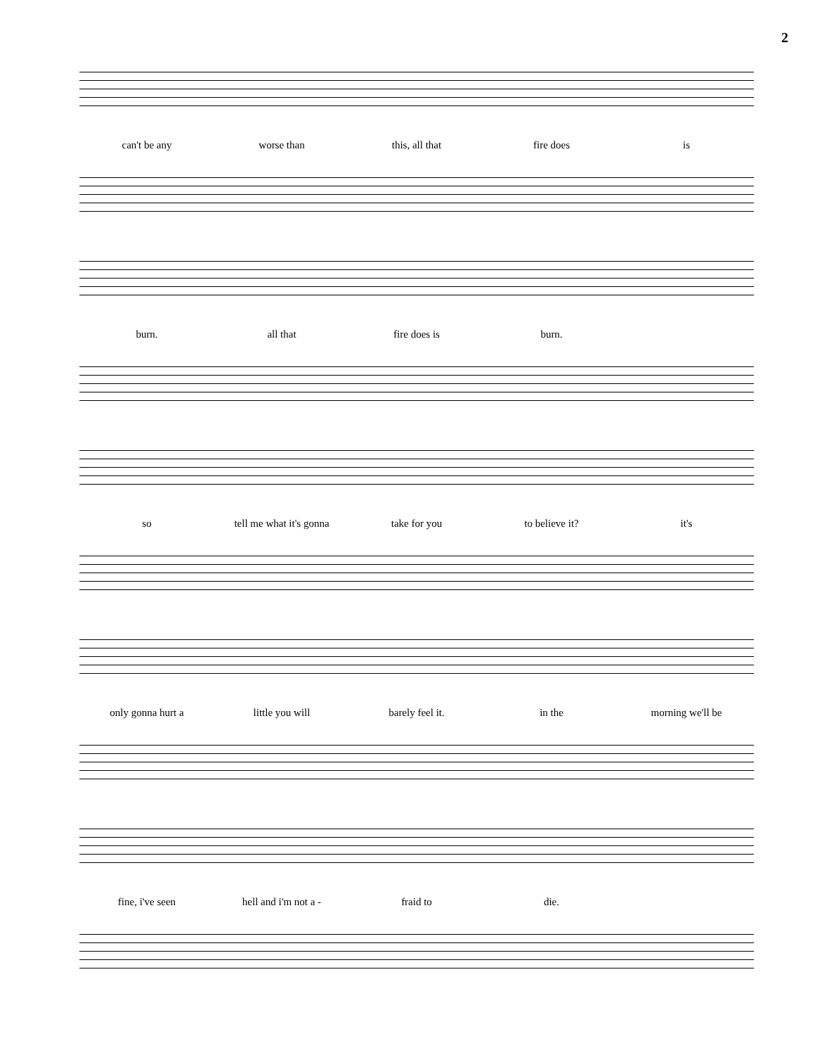2
can't be any worse than this, all that fire does is
burn. all that fire does is burn.
so tell me what it's gonna take for you to believe it? it's
only gonna hurt a little you will barely feel it. in the morning we'll be
fine, i've seen hell and i'm not a - fraid to die.